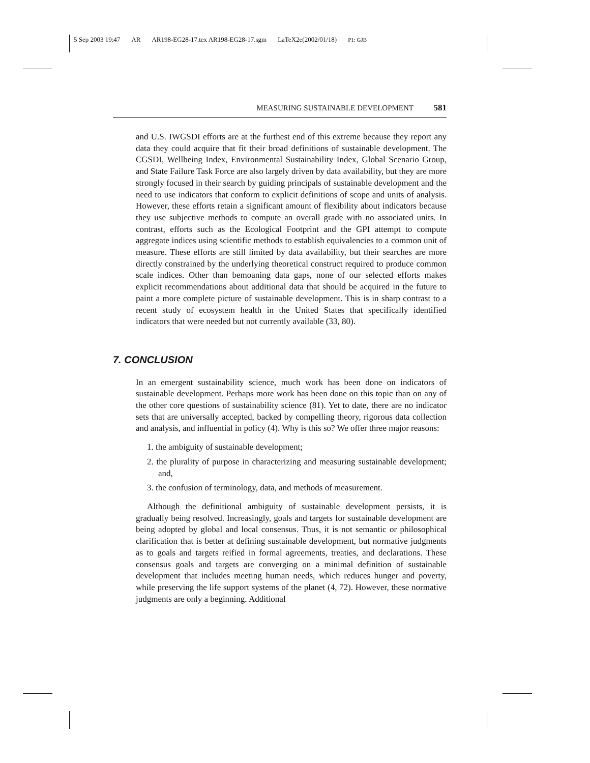5 Sep 2003 19:47 AR AR198-EG28-17.tex AR198-EG28-17.sgm LaTeX2e(2002/01/18) P1: GJB
MEASURING SUSTAINABLE DEVELOPMENT 581
and U.S. IWGSDI efforts are at the furthest end of this extreme because they report any data they could acquire that fit their broad definitions of sustainable development. The CGSDI, Wellbeing Index, Environmental Sustainability Index, Global Scenario Group, and State Failure Task Force are also largely driven by data availability, but they are more strongly focused in their search by guiding principals of sustainable development and the need to use indicators that conform to explicit definitions of scope and units of analysis. However, these efforts retain a significant amount of flexibility about indicators because they use subjective methods to compute an overall grade with no associated units. In contrast, efforts such as the Ecological Footprint and the GPI attempt to compute aggregate indices using scientific methods to establish equivalencies to a common unit of measure. These efforts are still limited by data availability, but their searches are more directly constrained by the underlying theoretical construct required to produce common scale indices. Other than bemoaning data gaps, none of our selected efforts makes explicit recommendations about additional data that should be acquired in the future to paint a more complete picture of sustainable development. This is in sharp contrast to a recent study of ecosystem health in the United States that specifically identified indicators that were needed but not currently available (33, 80).
7. CONCLUSION
In an emergent sustainability science, much work has been done on indicators of sustainable development. Perhaps more work has been done on this topic than on any of the other core questions of sustainability science (81). Yet to date, there are no indicator sets that are universally accepted, backed by compelling theory, rigorous data collection and analysis, and influential in policy (4). Why is this so? We offer three major reasons:
1. the ambiguity of sustainable development;
2. the plurality of purpose in characterizing and measuring sustainable development; and,
3. the confusion of terminology, data, and methods of measurement.
Although the definitional ambiguity of sustainable development persists, it is gradually being resolved. Increasingly, goals and targets for sustainable development are being adopted by global and local consensus. Thus, it is not semantic or philosophical clarification that is better at defining sustainable development, but normative judgments as to goals and targets reified in formal agreements, treaties, and declarations. These consensus goals and targets are converging on a minimal definition of sustainable development that includes meeting human needs, which reduces hunger and poverty, while preserving the life support systems of the planet (4, 72). However, these normative judgments are only a beginning. Additional